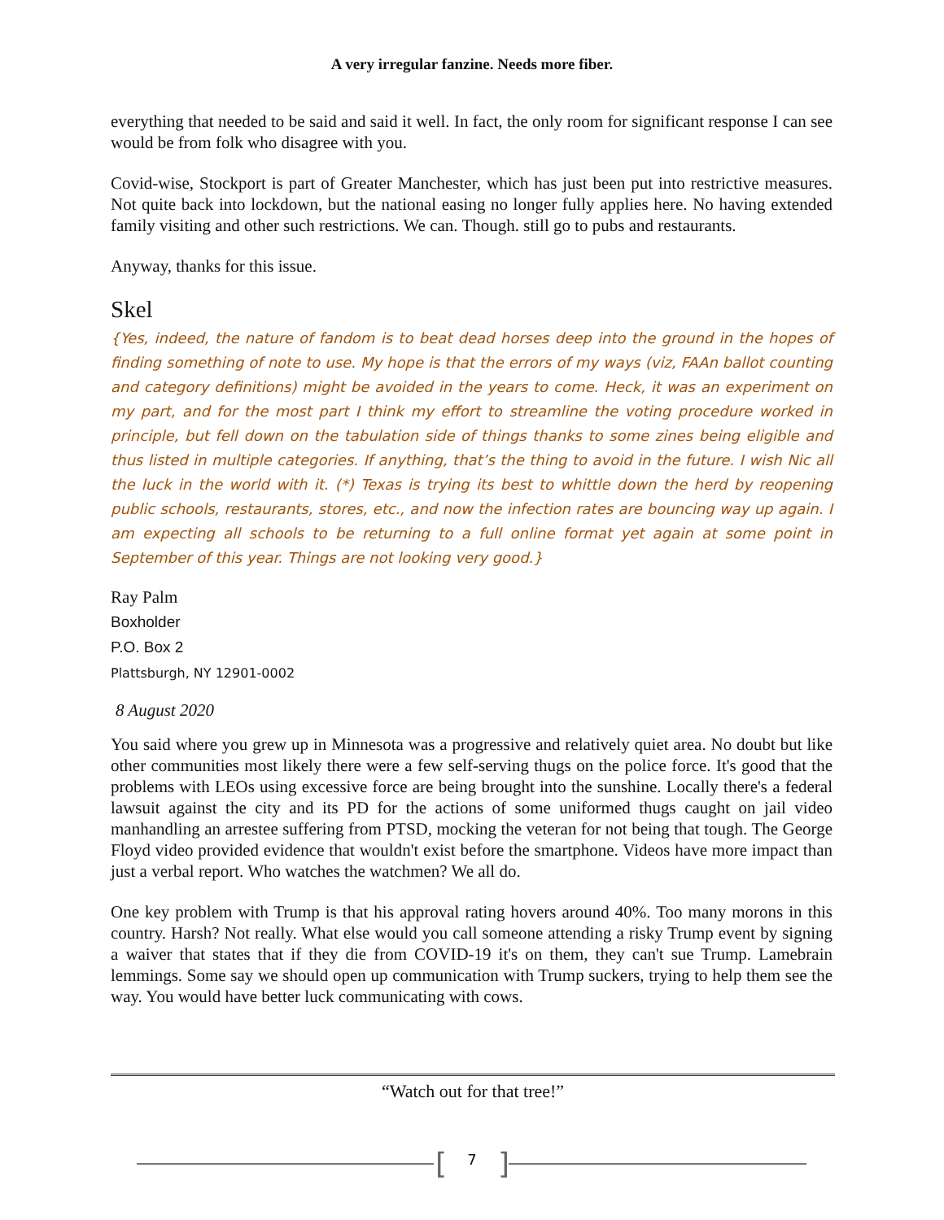A very irregular fanzine. Needs more fiber.
everything that needed to be said and said it well. In fact, the only room for significant response I can see would be from folk who disagree with you.
Covid-wise, Stockport is part of Greater Manchester, which has just been put into restrictive measures. Not quite back into lockdown, but the national easing no longer fully applies here. No having extended family visiting and other such restrictions. We can. Though. still go to pubs and restaurants.
Anyway, thanks for this issue.
Skel
{Yes, indeed, the nature of fandom is to beat dead horses deep into the ground in the hopes of finding something of note to use. My hope is that the errors of my ways (viz, FAAn ballot counting and category definitions) might be avoided in the years to come. Heck, it was an experiment on my part, and for the most part I think my effort to streamline the voting procedure worked in principle, but fell down on the tabulation side of things thanks to some zines being eligible and thus listed in multiple categories. If anything, that’s the thing to avoid in the future. I wish Nic all the luck in the world with it. (*) Texas is trying its best to whittle down the herd by reopening public schools, restaurants, stores, etc., and now the infection rates are bouncing way up again. I am expecting all schools to be returning to a full online format yet again at some point in September of this year. Things are not looking very good.}
Ray Palm
Boxholder
P.O. Box 2
Plattsburgh, NY 12901-0002
8 August 2020
You said where you grew up in Minnesota was a progressive and relatively quiet area. No doubt but like other communities most likely there were a few self-serving thugs on the police force. It's good that the problems with LEOs using excessive force are being brought into the sunshine. Locally there's a federal lawsuit against the city and its PD for the actions of some uniformed thugs caught on jail video manhandling an arrestee suffering from PTSD, mocking the veteran for not being that tough. The George Floyd video provided evidence that wouldn't exist before the smartphone. Videos have more impact than just a verbal report. Who watches the watchmen? We all do.
One key problem with Trump is that his approval rating hovers around 40%. Too many morons in this country. Harsh? Not really. What else would you call someone attending a risky Trump event by signing a waiver that states that if they die from COVID-19 it's on them, they can't sue Trump. Lamebrain lemmings. Some say we should open up communication with Trump suckers, trying to help them see the way. You would have better luck communicating with cows.
“Watch out for that tree!”
[ 7 ]